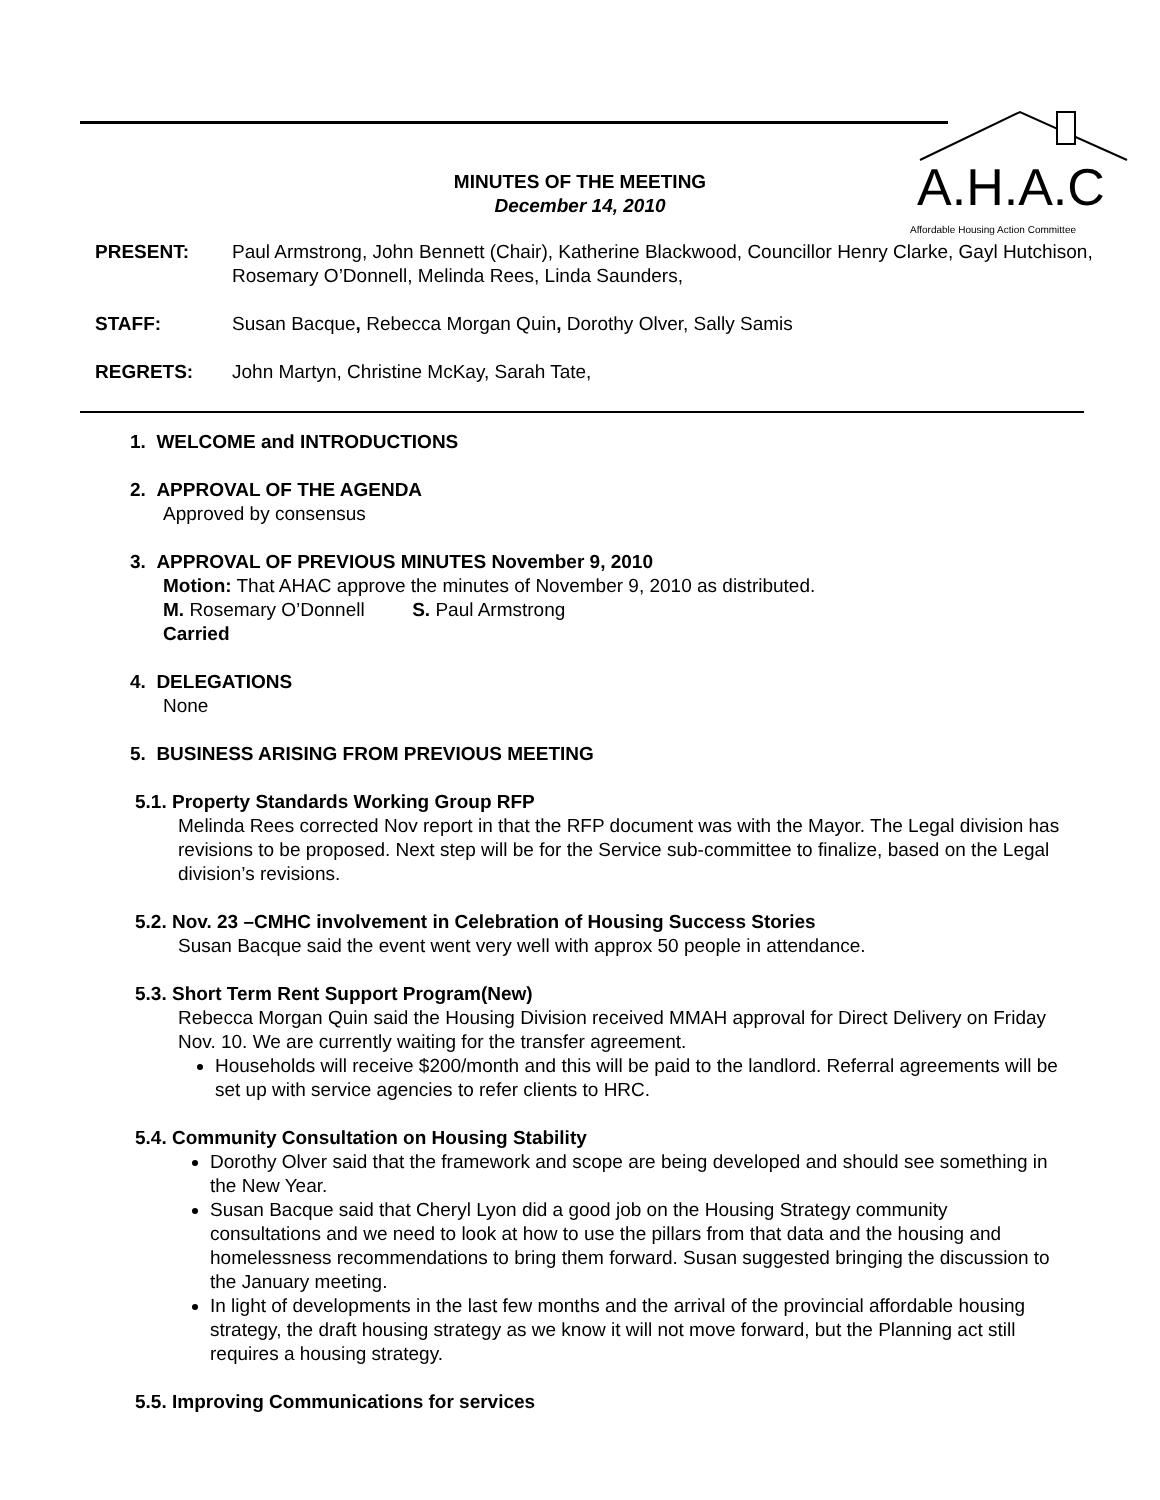A.H.A.C
Affordable Housing Action Committee
MINUTES OF THE MEETING
December 14, 2010
PRESENT: Paul Armstrong, John Bennett (Chair), Katherine Blackwood, Councillor Henry Clarke, Gayl Hutchison, Rosemary O’Donnell, Melinda Rees, Linda Saunders,
STAFF: Susan Bacque, Rebecca Morgan Quin, Dorothy Olver, Sally Samis
REGRETS: John Martyn, Christine McKay, Sarah Tate,
1. WELCOME and INTRODUCTIONS
2. APPROVAL OF THE AGENDA
Approved by consensus
3. APPROVAL OF PREVIOUS MINUTES November 9, 2010
Motion: That AHAC approve the minutes of November 9, 2010 as distributed.
M. Rosemary O’Donnell S. Paul Armstrong
Carried
4. DELEGATIONS
None
5. BUSINESS ARISING FROM PREVIOUS MEETING
5.1. Property Standards Working Group RFP
Melinda Rees corrected Nov report in that the RFP document was with the Mayor. The Legal division has revisions to be proposed. Next step will be for the Service sub-committee to finalize, based on the Legal division’s revisions.
5.2. Nov. 23 –CMHC involvement in Celebration of Housing Success Stories
Susan Bacque said the event went very well with approx 50 people in attendance.
5.3. Short Term Rent Support Program(New)
Rebecca Morgan Quin said the Housing Division received MMAH approval for Direct Delivery on Friday Nov. 10. We are currently waiting for the transfer agreement.
Households will receive $200/month and this will be paid to the landlord. Referral agreements will be set up with service agencies to refer clients to HRC.
5.4. Community Consultation on Housing Stability
Dorothy Olver said that the framework and scope are being developed and should see something in the New Year.
Susan Bacque said that Cheryl Lyon did a good job on the Housing Strategy community consultations and we need to look at how to use the pillars from that data and the housing and homelessness recommendations to bring them forward. Susan suggested bringing the discussion to the January meeting.
In light of developments in the last few months and the arrival of the provincial affordable housing strategy, the draft housing strategy as we know it will not move forward, but the Planning act still requires a housing strategy.
5.5. Improving Communications for services